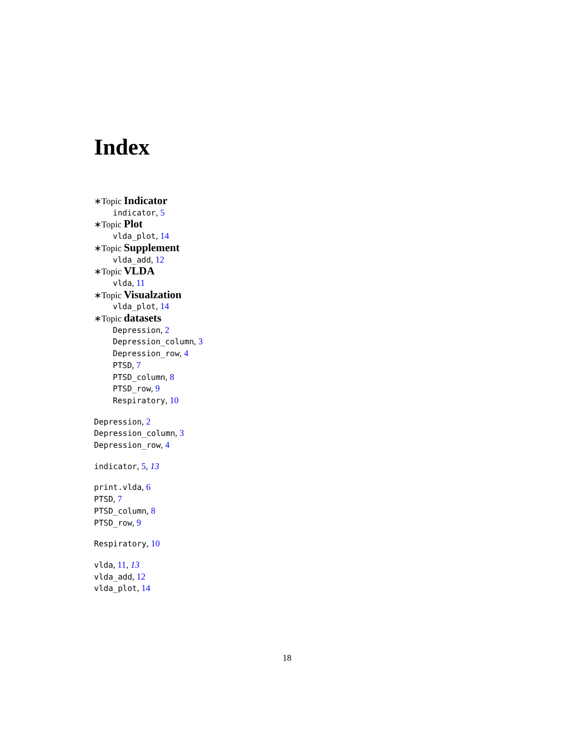Index
∗Topic Indicator
indicator, 5
∗Topic Plot
vlda_plot, 14
∗Topic Supplement
vlda_add, 12
∗Topic VLDA
vlda, 11
∗Topic Visualzation
vlda_plot, 14
∗Topic datasets
Depression, 2
Depression_column, 3
Depression_row, 4
PTSD, 7
PTSD_column, 8
PTSD_row, 9
Respiratory, 10
Depression, 2
Depression_column, 3
Depression_row, 4
indicator, 5, 13
print.vlda, 6
PTSD, 7
PTSD_column, 8
PTSD_row, 9
Respiratory, 10
vlda, 11, 13
vlda_add, 12
vlda_plot, 14
18